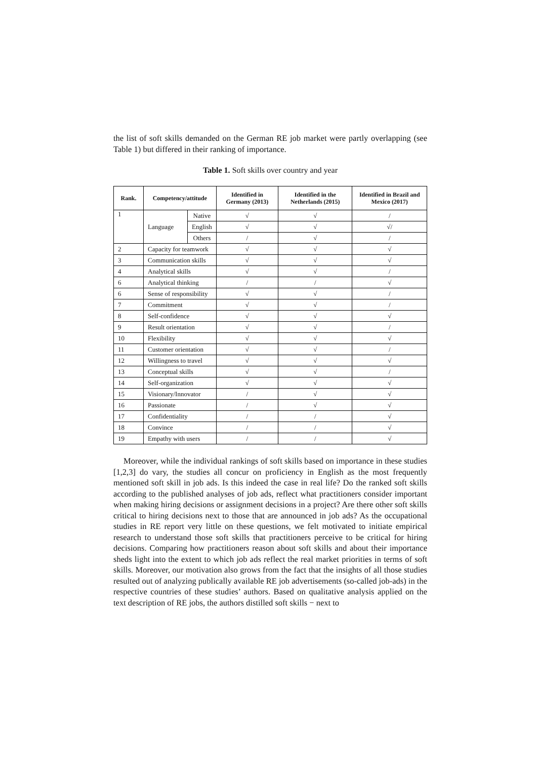the list of soft skills demanded on the German RE job market were partly overlapping (see Table 1) but differed in their ranking of importance.
Table 1. Soft skills over country and year
| Rank. | Competency/attitude | | Identified in Germany (2013) | Identified in the Netherlands (2015) | Identified in Brazil and Mexico (2017) |
| --- | --- | --- | --- | --- | --- |
| 1 | Language | Native | √ | √ | / |
| | | English | √ | √ | √/ |
| | | Others | / | √ | / |
| 2 | Capacity for teamwork | | √ | √ | √ |
| 3 | Communication skills | | √ | √ | √ |
| 4 | Analytical skills | | √ | √ | / |
| 6 | Analytical thinking | | / | / | √ |
| 6 | Sense of responsibility | | √ | √ | / |
| 7 | Commitment | | √ | √ | / |
| 8 | Self-confidence | | √ | √ | √ |
| 9 | Result orientation | | √ | √ | / |
| 10 | Flexibility | | √ | √ | √ |
| 11 | Customer orientation | | √ | √ | / |
| 12 | Willingness to travel | | √ | √ | √ |
| 13 | Conceptual skills | | √ | √ | / |
| 14 | Self-organization | | √ | √ | √ |
| 15 | Visionary/Innovator | | / | √ | √ |
| 16 | Passionate | | / | √ | √ |
| 17 | Confidentiality | | / | / | √ |
| 18 | Convince | | / | / | √ |
| 19 | Empathy with users | | / | / | √ |
Moreover, while the individual rankings of soft skills based on importance in these studies [1,2,3] do vary, the studies all concur on proficiency in English as the most frequently mentioned soft skill in job ads. Is this indeed the case in real life? Do the ranked soft skills according to the published analyses of job ads, reflect what practitioners consider important when making hiring decisions or assignment decisions in a project? Are there other soft skills critical to hiring decisions next to those that are announced in job ads? As the occupational studies in RE report very little on these questions, we felt motivated to initiate empirical research to understand those soft skills that practitioners perceive to be critical for hiring decisions. Comparing how practitioners reason about soft skills and about their importance sheds light into the extent to which job ads reflect the real market priorities in terms of soft skills. Moreover, our motivation also grows from the fact that the insights of all those studies resulted out of analyzing publically available RE job advertisements (so-called job-ads) in the respective countries of these studies’ authors. Based on qualitative analysis applied on the text description of RE jobs, the authors distilled soft skills − next to